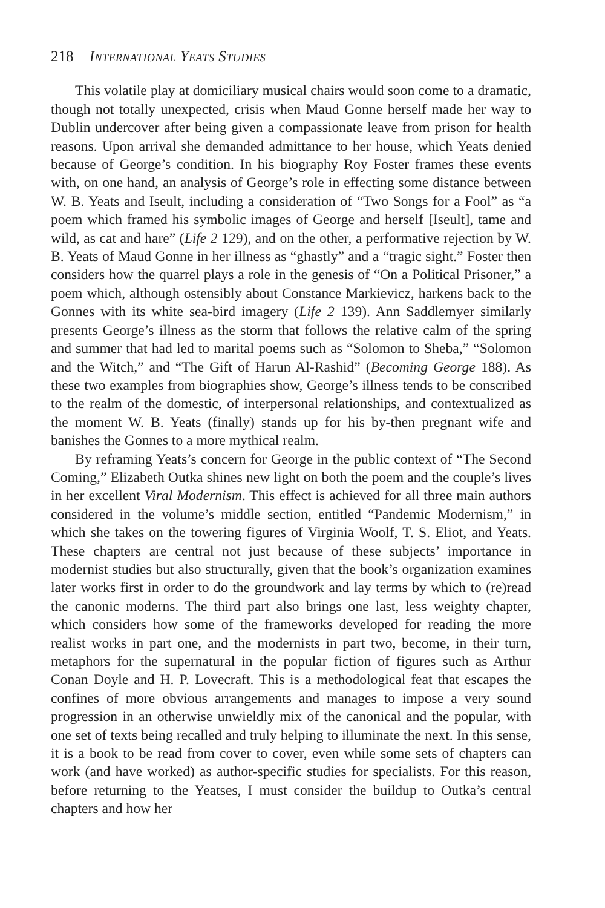218 International Yeats Studies
This volatile play at domiciliary musical chairs would soon come to a dramatic, though not totally unexpected, crisis when Maud Gonne herself made her way to Dublin undercover after being given a compassionate leave from prison for health reasons. Upon arrival she demanded admittance to her house, which Yeats denied because of George’s condition. In his biography Roy Foster frames these events with, on one hand, an analysis of George’s role in effecting some distance between W. B. Yeats and Iseult, including a consideration of “Two Songs for a Fool” as “a poem which framed his symbolic images of George and herself [Iseult], tame and wild, as cat and hare” (Life 2 129), and on the other, a performative rejection by W. B. Yeats of Maud Gonne in her illness as “ghastly” and a “tragic sight.” Foster then considers how the quarrel plays a role in the genesis of “On a Political Prisoner,” a poem which, although ostensibly about Constance Markievicz, harkens back to the Gonnes with its white sea-bird imagery (Life 2 139). Ann Saddlemyer similarly presents George’s illness as the storm that follows the relative calm of the spring and summer that had led to marital poems such as “Solomon to Sheba,” “Solomon and the Witch,” and “The Gift of Harun Al-Rashid” (Becoming George 188). As these two examples from biographies show, George’s illness tends to be conscribed to the realm of the domestic, of interpersonal relationships, and contextualized as the moment W. B. Yeats (finally) stands up for his by-then pregnant wife and banishes the Gonnes to a more mythical realm.
By reframing Yeats’s concern for George in the public context of “The Second Coming,” Elizabeth Outka shines new light on both the poem and the couple’s lives in her excellent Viral Modernism. This effect is achieved for all three main authors considered in the volume’s middle section, entitled “Pandemic Modernism,” in which she takes on the towering figures of Virginia Woolf, T. S. Eliot, and Yeats. These chapters are central not just because of these subjects’ importance in modernist studies but also structurally, given that the book’s organization examines later works first in order to do the groundwork and lay terms by which to (re)read the canonic moderns. The third part also brings one last, less weighty chapter, which considers how some of the frameworks developed for reading the more realist works in part one, and the modernists in part two, become, in their turn, metaphors for the supernatural in the popular fiction of figures such as Arthur Conan Doyle and H. P. Lovecraft. This is a methodological feat that escapes the confines of more obvious arrangements and manages to impose a very sound progression in an otherwise unwieldly mix of the canonical and the popular, with one set of texts being recalled and truly helping to illuminate the next. In this sense, it is a book to be read from cover to cover, even while some sets of chapters can work (and have worked) as author-specific studies for specialists. For this reason, before returning to the Yeatses, I must consider the buildup to Outka’s central chapters and how her